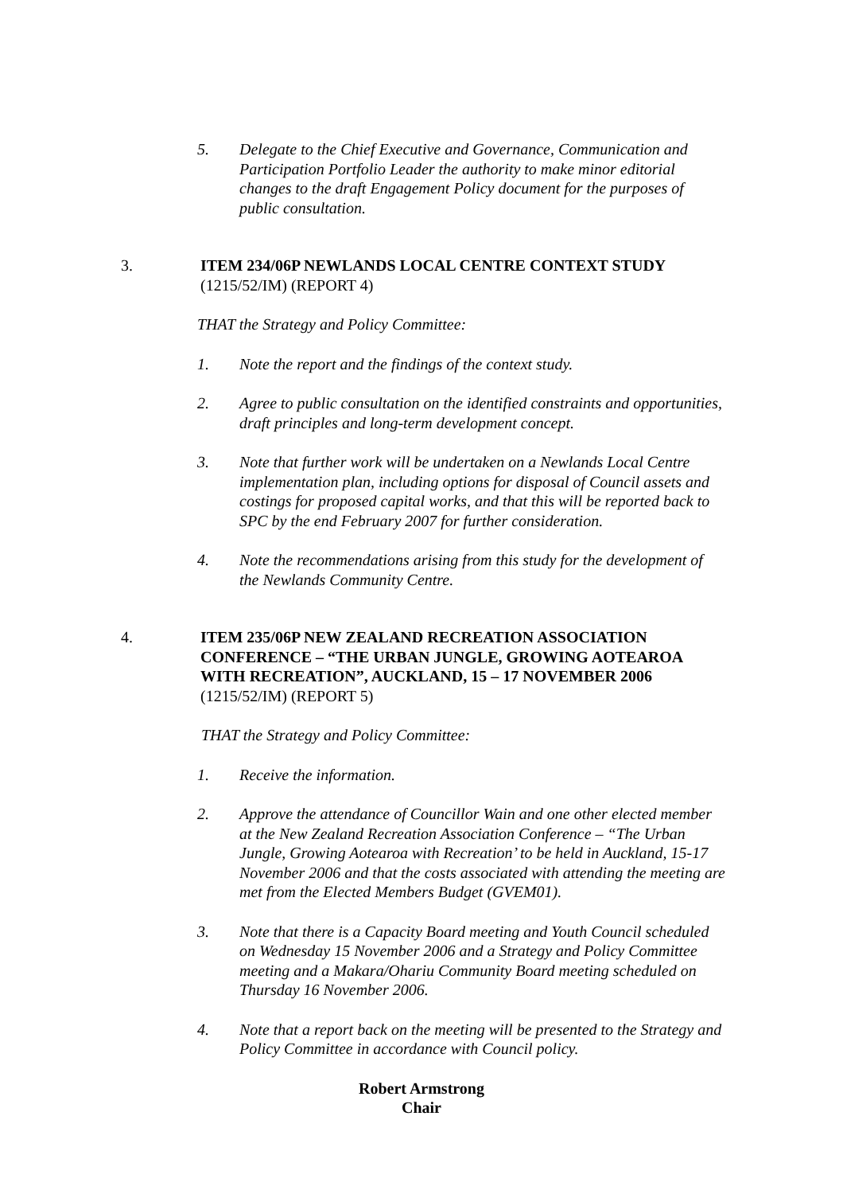5. Delegate to the Chief Executive and Governance, Communication and Participation Portfolio Leader the authority to make minor editorial changes to the draft Engagement Policy document for the purposes of public consultation.
3. ITEM 234/06P NEWLANDS LOCAL CENTRE CONTEXT STUDY
(1215/52/IM) (REPORT 4)
THAT the Strategy and Policy Committee:
1. Note the report and the findings of the context study.
2. Agree to public consultation on the identified constraints and opportunities, draft principles and long-term development concept.
3. Note that further work will be undertaken on a Newlands Local Centre implementation plan, including options for disposal of Council assets and costings for proposed capital works, and that this will be reported back to SPC by the end February 2007 for further consideration.
4. Note the recommendations arising from this study for the development of the Newlands Community Centre.
4. ITEM 235/06P NEW ZEALAND RECREATION ASSOCIATION CONFERENCE – “THE URBAN JUNGLE, GROWING AOTEAROA WITH RECREATION”, AUCKLAND, 15 – 17 NOVEMBER 2006
(1215/52/IM) (REPORT 5)
THAT the Strategy and Policy Committee:
1. Receive the information.
2. Approve the attendance of Councillor Wain and one other elected member at the New Zealand Recreation Association Conference – “The Urban Jungle, Growing Aotearoa with Recreation’ to be held in Auckland, 15-17 November 2006 and that the costs associated with attending the meeting are met from the Elected Members Budget (GVEM01).
3. Note that there is a Capacity Board meeting and Youth Council scheduled on Wednesday 15 November 2006 and a Strategy and Policy Committee meeting and a Makara/Ohariu Community Board meeting scheduled on Thursday 16 November 2006.
4. Note that a report back on the meeting will be presented to the Strategy and Policy Committee in accordance with Council policy.
Robert Armstrong
Chair